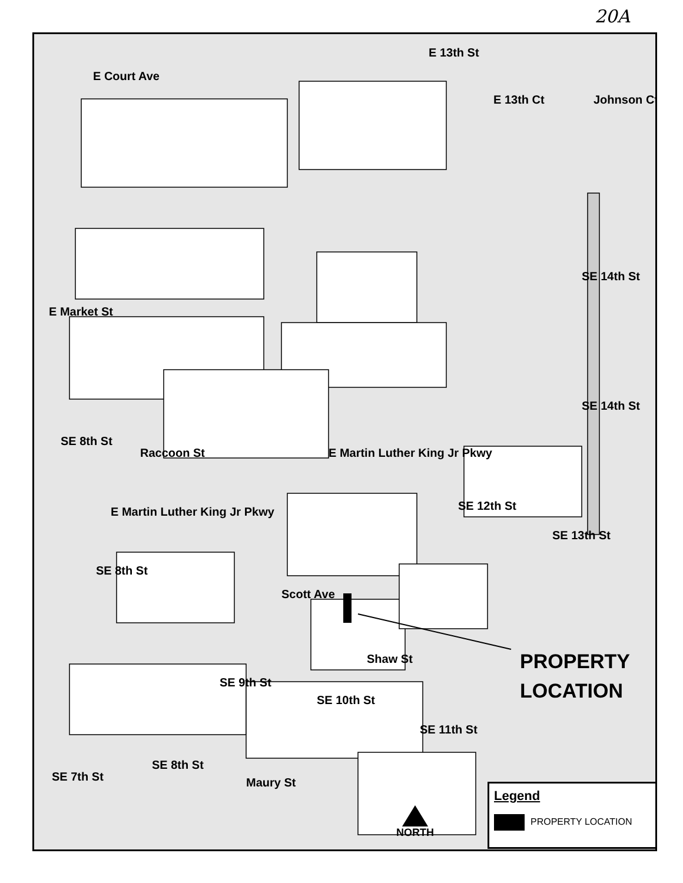20A
E Court Ave
E 13th St
E 13th Ct Johnson Ct
E Market St
SE 14th St
SE 14th St
SE 8th St
Raccoon St E Martin Luther King Jr Pkwy
E Martin Luther King Jr Pkwy SE 12th St
SE 13th St
SE 8th St
Scott Ave
Shaw St
SE 9th St
SE 10th St
SE 11th St
SE 8th St
Maury St
SE 7th St
PROPERTY
LOCATION
NORTH
Legend
PROPERTY LOCATION